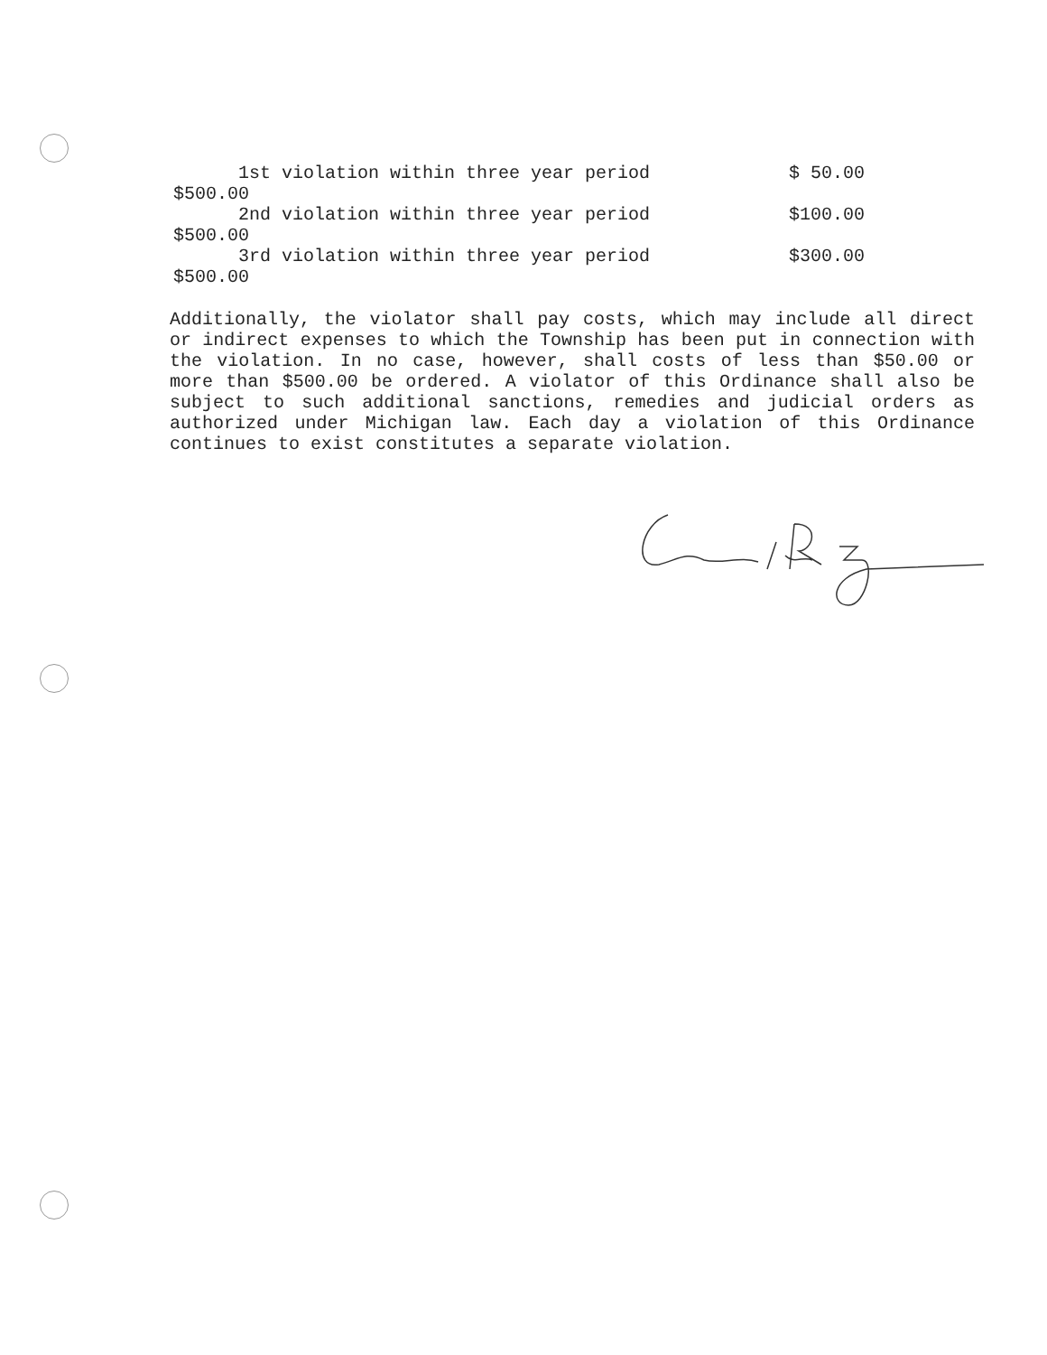1st violation within three year period $ 50.00
$500.00
2nd violation within three year period $100.00
$500.00
3rd violation within three year period $300.00
$500.00
Additionally, the violator shall pay costs, which may include all direct or indirect expenses to which the Township has been put in connection with the violation. In no case, however, shall costs of less than $50.00 or more than $500.00 be ordered. A violator of this Ordinance shall also be subject to such additional sanctions, remedies and judicial orders as authorized under Michigan law. Each day a violation of this Ordinance continues to exist constitutes a separate violation.